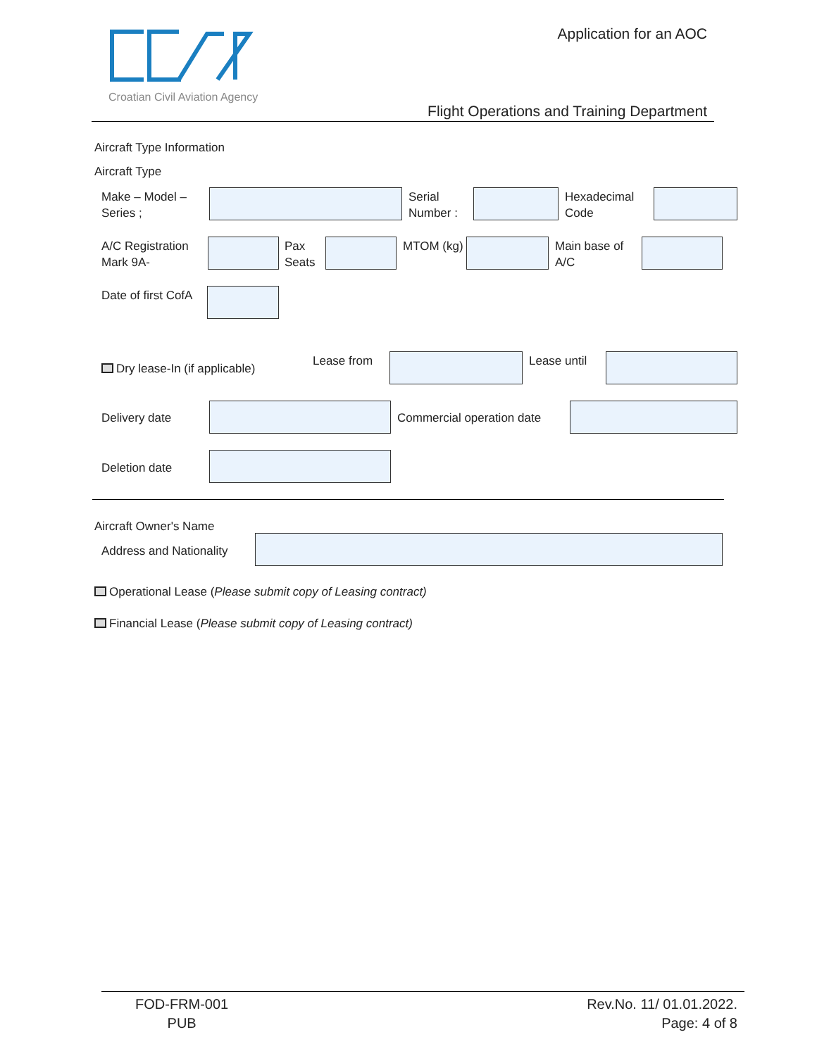Croatian Civil Aviation Agency Application for an AOC
Flight Operations and Training Department
Aircraft Type Information
Aircraft Type
Make – Model –
Series ;
Serial
Number :
Hexadecimal
Code
A/C Registration
Mark 9A-
Pax
Seats
MTOM (kg)
Main base of
A/C
Date of first CofA
Dry lease-In (if applicable)
Lease from Lease until
Delivery date Commercial operation date
Deletion date
Aircraft Owner's Name
Address and Nationality
Operational Lease (Please submit copy of Leasing contract)
Financial Lease (Please submit copy of Leasing contract)
FOD-FRM-001
PUB
Rev.No. 11/ 01.01.2022.
Page: 4 of 8